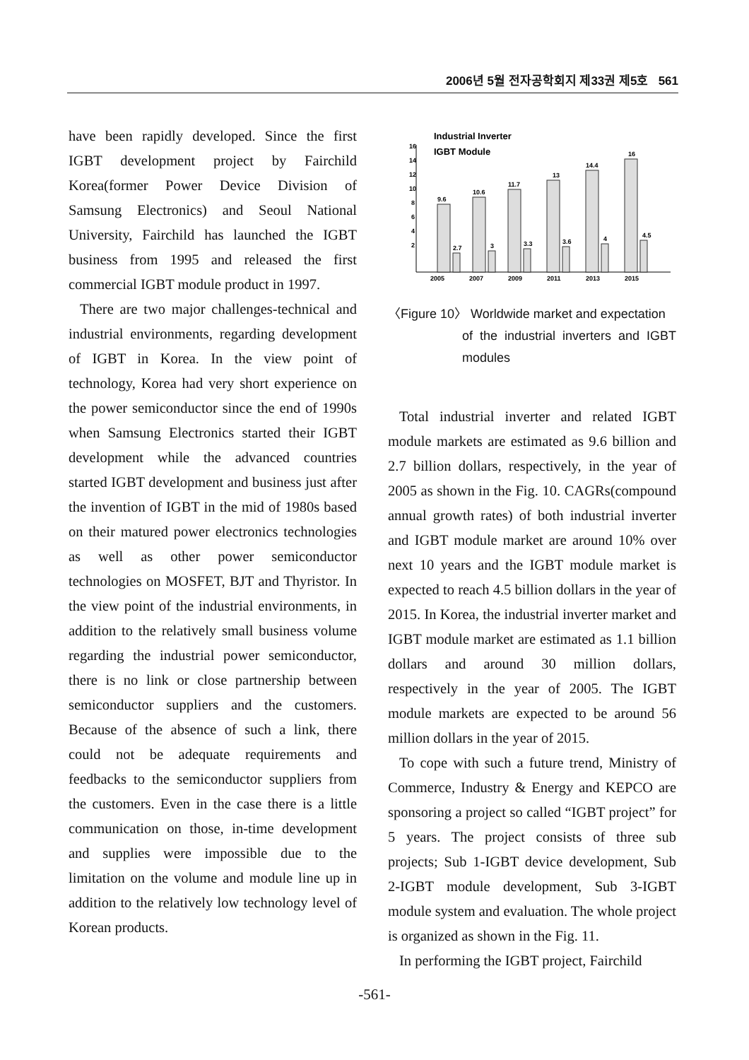2006년 5월 전자공학회지 제33권 제5호 561
have been rapidly developed. Since the first IGBT development project by Fairchild Korea(former Power Device Division of Samsung Electronics) and Seoul National University, Fairchild has launched the IGBT business from 1995 and released the first commercial IGBT module product in 1997.
There are two major challenges-technical and industrial environments, regarding development of IGBT in Korea. In the view point of technology, Korea had very short experience on the power semiconductor since the end of 1990s when Samsung Electronics started their IGBT development while the advanced countries started IGBT development and business just after the invention of IGBT in the mid of 1980s based on their matured power electronics technologies as well as other power semiconductor technologies on MOSFET, BJT and Thyristor. In the view point of the industrial environments, in addition to the relatively small business volume regarding the industrial power semiconductor, there is no link or close partnership between semiconductor suppliers and the customers. Because of the absence of such a link, there could not be adequate requirements and feedbacks to the semiconductor suppliers from the customers. Even in the case there is a little communication on those, in-time development and supplies were impossible due to the limitation on the volume and module line up in addition to the relatively low technology level of Korean products.
Industrial Inverter
IGBT Module
16
14
12
10
8
6
4
2
9.6
2.7
10.6
3
11.7
3.3
13
3.6
14.4
4
16
4.5
2005
2007
2009
2011
2013
2015
〈Figure 10〉 Worldwide market and expectation
of the industrial inverters and IGBT modules
Total industrial inverter and related IGBT module markets are estimated as 9.6 billion and 2.7 billion dollars, respectively, in the year of 2005 as shown in the Fig. 10. CAGRs(compound annual growth rates) of both industrial inverter and IGBT module market are around 10% over next 10 years and the IGBT module market is expected to reach 4.5 billion dollars in the year of 2015. In Korea, the industrial inverter market and IGBT module market are estimated as 1.1 billion dollars and around 30 million dollars, respectively in the year of 2005. The IGBT module markets are expected to be around 56 million dollars in the year of 2015.
To cope with such a future trend, Ministry of Commerce, Industry & Energy and KEPCO are sponsoring a project so called “IGBT project” for 5 years. The project consists of three sub projects; Sub 1-IGBT device development, Sub 2-IGBT module development, Sub 3-IGBT module system and evaluation. The whole project is organized as shown in the Fig. 11.
In performing the IGBT project, Fairchild
-561-